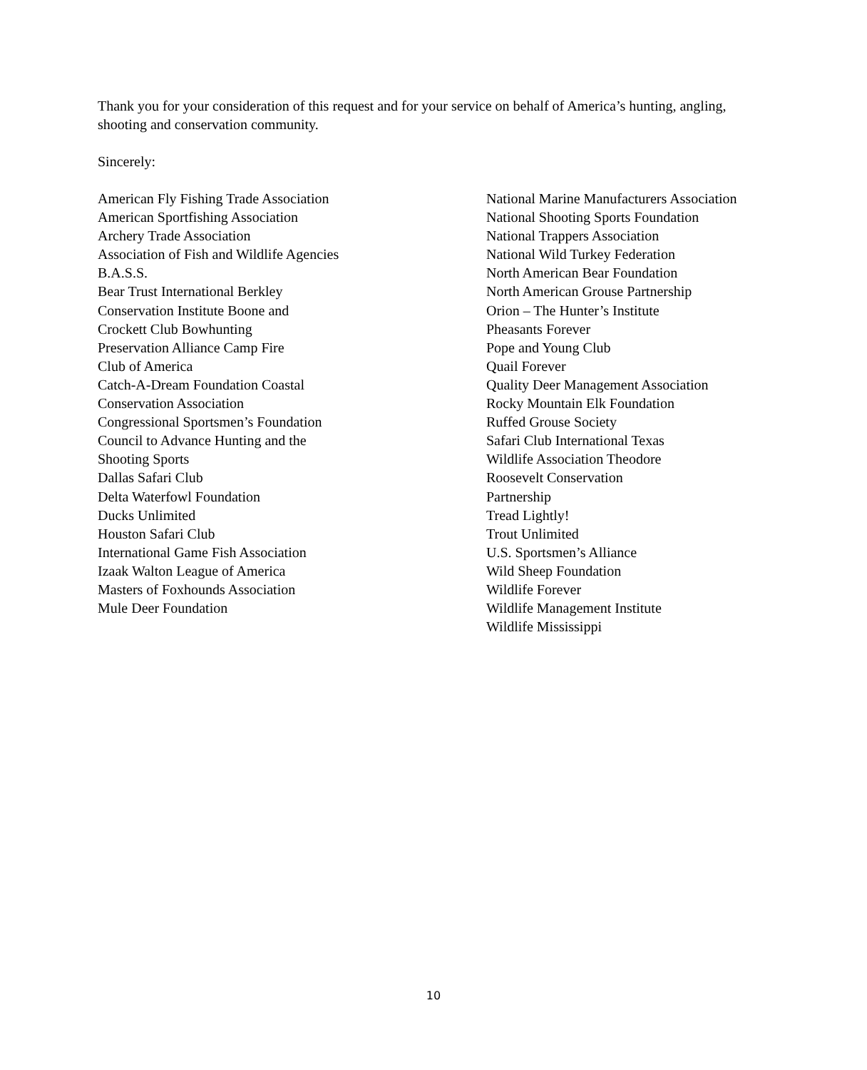Thank you for your consideration of this request and for your service on behalf of America’s hunting, angling, shooting and conservation community.
Sincerely:
American Fly Fishing Trade Association
American Sportfishing Association
Archery Trade Association
Association of Fish and Wildlife Agencies
B.A.S.S.
Bear Trust International Berkley
Conservation Institute Boone and
Crockett Club Bowhunting
Preservation Alliance Camp Fire
Club of America
Catch-A-Dream Foundation Coastal
Conservation Association
Congressional Sportsmen’s Foundation
Council to Advance Hunting and the
Shooting Sports
Dallas Safari Club
Delta Waterfowl Foundation
Ducks Unlimited
Houston Safari Club
International Game Fish Association
Izaak Walton League of America
Masters of Foxhounds Association
Mule Deer Foundation
National Marine Manufacturers Association
National Shooting Sports Foundation
National Trappers Association
National Wild Turkey Federation
North American Bear Foundation
North American Grouse Partnership
Orion – The Hunter’s Institute
Pheasants Forever
Pope and Young Club
Quail Forever
Quality Deer Management Association
Rocky Mountain Elk Foundation
Ruffed Grouse Society
Safari Club International Texas
Wildlife Association Theodore
Roosevelt Conservation
Partnership
Tread Lightly!
Trout Unlimited
U.S. Sportsmen’s Alliance
Wild Sheep Foundation
Wildlife Forever
Wildlife Management Institute
Wildlife Mississippi
10